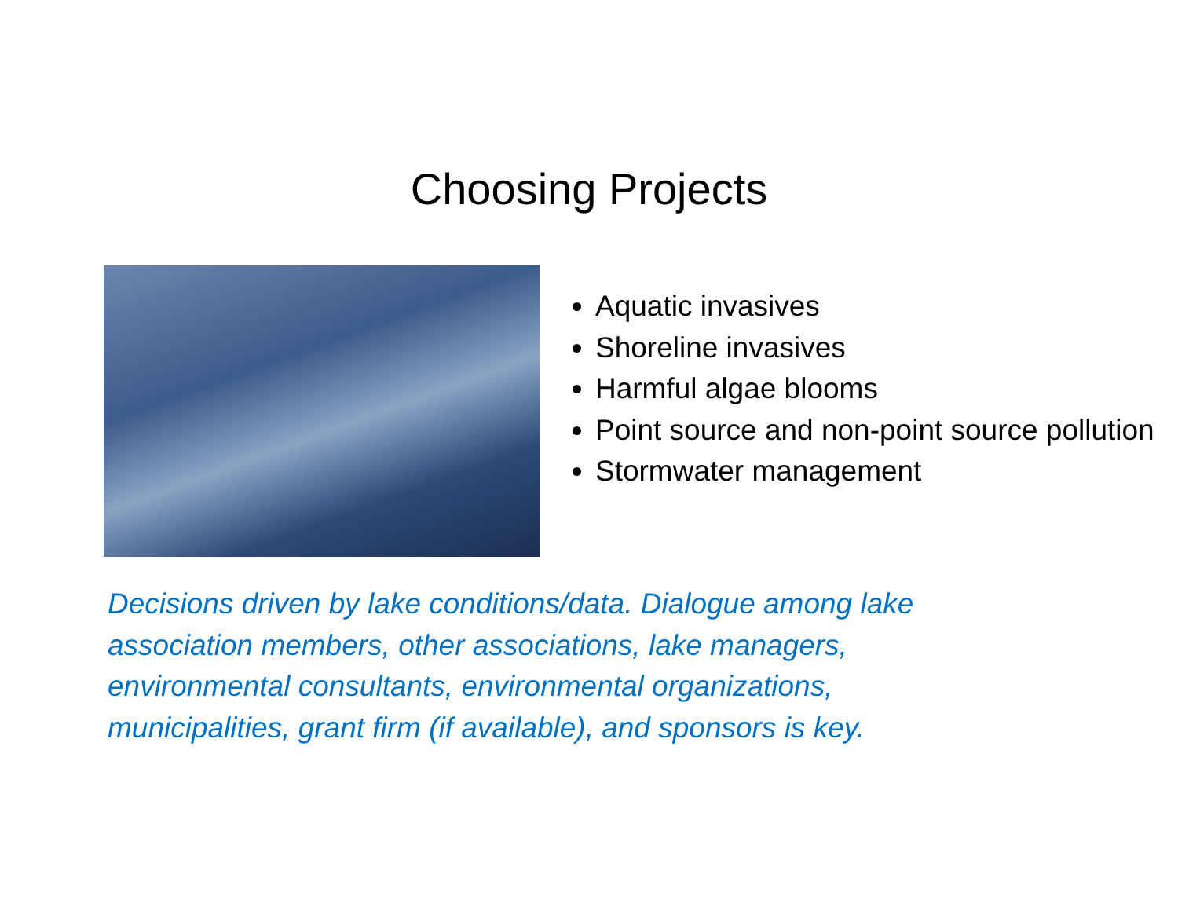Choosing Projects
Aquatic invasives
Shoreline invasives
Harmful algae blooms
Point source and non-point source pollution
Stormwater management
Decisions driven by lake conditions/data. Dialogue among lake association members, other associations, lake managers, environmental consultants, environmental organizations, municipalities, grant firm (if available), and sponsors is key.